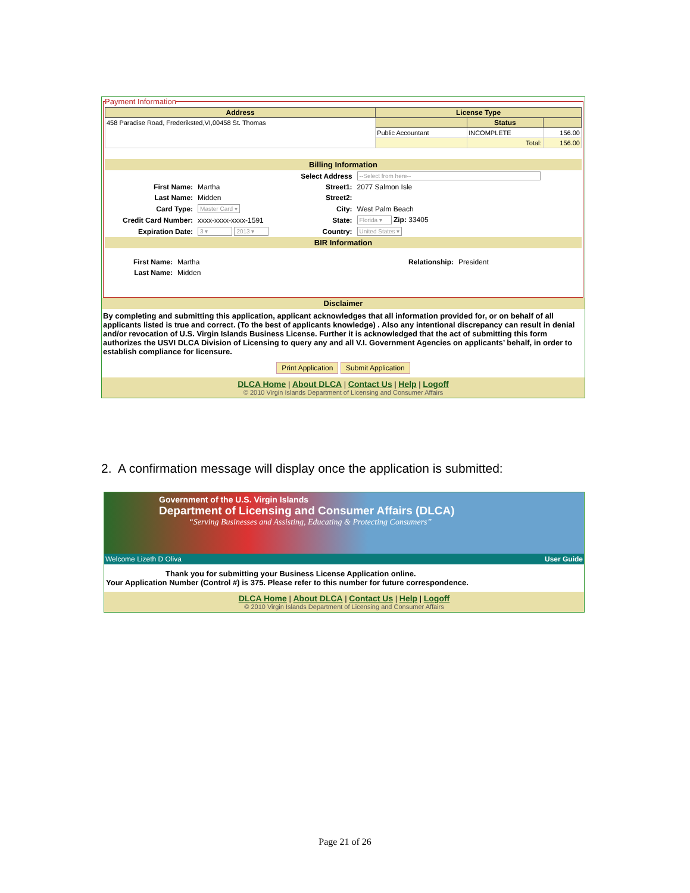Payment Information
| Address | License Type | | |
| --- | --- | --- | --- |
| 458 Paradise Road, Frederiksted,VI,00458 St. Thomas | | Status | |
| | Public Accountant | INCOMPLETE | 156.00 |
| | | Total: | 156.00 |
Billing Information
| | | Select Address | --Select from here-- |
| First Name: | Martha | Street1: | 2077 Salmon Isle |
| Last Name: | Midden | Street2: | |
| Card Type: | Master Card ▾ | City: | West Palm Beach |
| Credit Card Number: | xxxx-xxxx-xxxx-1591 | State: | Florida ▾ Zip: 33405 |
| Expiration Date: | 3 ▾ 2013 ▾ | Country: | United States ▾ |
BIR Information
| First Name: | Martha | Relationship: | President |
| Last Name: | Midden | | |
Disclaimer
By completing and submitting this application, applicant acknowledges that all information provided for, or on behalf of all applicants listed is true and correct. (To the best of applicants knowledge) . Also any intentional discrepancy can result in denial and/or revocation of U.S. Virgin Islands Business License. Further it is acknowledged that the act of submitting this form authorizes the USVI DLCA Division of Licensing to query any and all V.I. Government Agencies on applicants’ behalf, in order to establish compliance for licensure.
Print Application Submit Application
DLCA Home | About DLCA | Contact Us | Help | Logoff
© 2010 Virgin Islands Department of Licensing and Consumer Affairs
2. A confirmation message will display once the application is submitted:
Government of the U.S. Virgin Islands
Department of Licensing and Consumer Affairs (DLCA)
“Serving Businesses and Assisting, Educating & Protecting Consumers”
Welcome Lizeth D Oliva User Guide
Thank you for submitting your Business License Application online.
Your Application Number (Control #) is 375. Please refer to this number for future correspondence.
DLCA Home | About DLCA | Contact Us | Help | Logoff
© 2010 Virgin Islands Department of Licensing and Consumer Affairs
Page 21 of 26